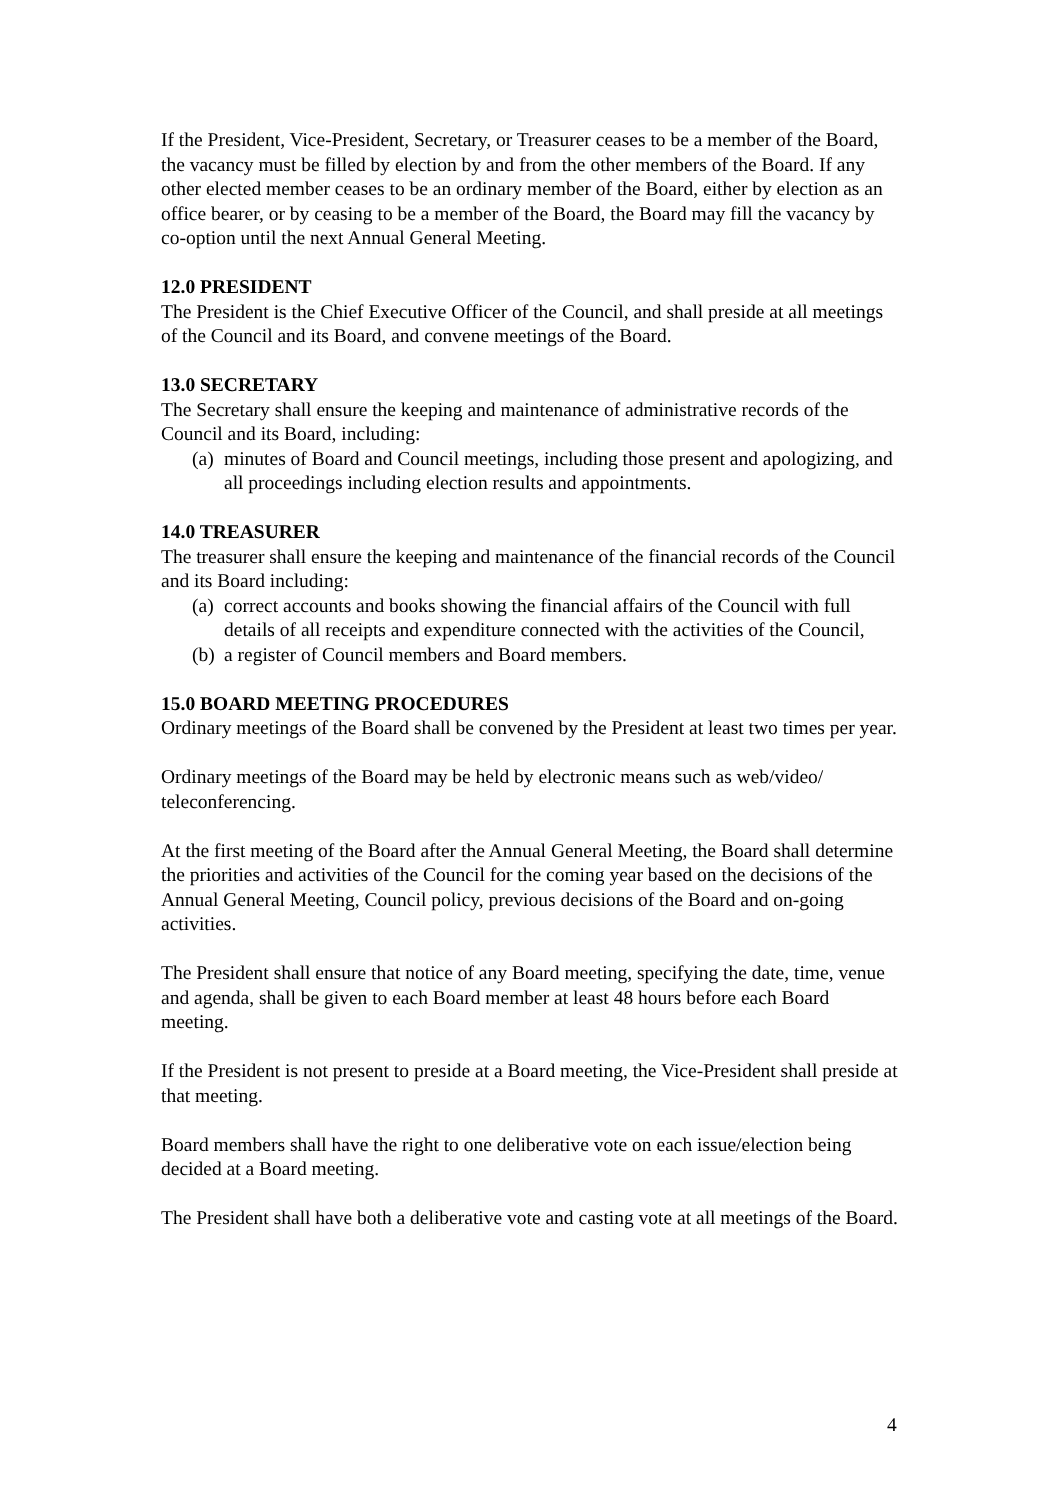If the President, Vice-President, Secretary, or Treasurer ceases to be a member of the Board, the vacancy must be filled by election by and from the other members of the Board. If any other elected member ceases to be an ordinary member of the Board, either by election as an office bearer, or by ceasing to be a member of the Board, the Board may fill the vacancy by co-option until the next Annual General Meeting.
12.0 PRESIDENT
The President is the Chief Executive Officer of the Council, and shall preside at all meetings of the Council and its Board, and convene meetings of the Board.
13.0 SECRETARY
The Secretary shall ensure the keeping and maintenance of administrative records of the Council and its Board, including:
(a) minutes of Board and Council meetings, including those present and apologizing, and all proceedings including election results and appointments.
14.0 TREASURER
The treasurer shall ensure the keeping and maintenance of the financial records of the Council and its Board including:
(a) correct accounts and books showing the financial affairs of the Council with full details of all receipts and expenditure connected with the activities of the Council,
(b) a register of Council members and Board members.
15.0 BOARD MEETING PROCEDURES
Ordinary meetings of the Board shall be convened by the President at least two times per year.
Ordinary meetings of the Board may be held by electronic means such as web/video/ teleconferencing.
At the first meeting of the Board after the Annual General Meeting, the Board shall determine the priorities and activities of the Council for the coming year based on the decisions of the Annual General Meeting, Council policy, previous decisions of the Board and on-going activities.
The President shall ensure that notice of any Board meeting, specifying the date, time, venue and agenda, shall be given to each Board member at least 48 hours before each Board meeting.
If the President is not present to preside at a Board meeting, the Vice-President shall preside at that meeting.
Board members shall have the right to one deliberative vote on each issue/election being decided at a Board meeting.
The President shall have both a deliberative vote and casting vote at all meetings of the Board.
4